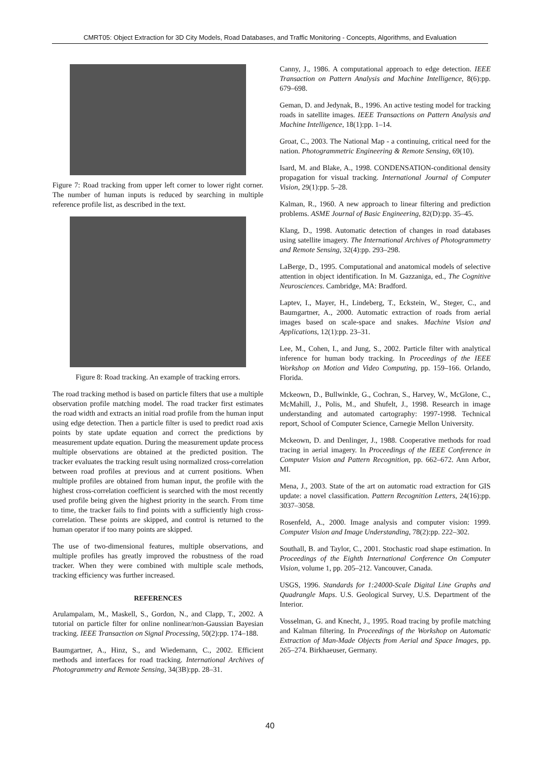CMRT05: Object Extraction for 3D City Models, Road Databases, and Traffic Monitoring - Concepts, Algorithms, and Evaluation
Figure 7: Road tracking from upper left corner to lower right corner. The number of human inputs is reduced by searching in multiple reference profile list, as described in the text.
Figure 8: Road tracking. An example of tracking errors.
The road tracking method is based on particle filters that use a multiple observation profile matching model. The road tracker first estimates the road width and extracts an initial road profile from the human input using edge detection. Then a particle filter is used to predict road axis points by state update equation and correct the predictions by measurement update equation. During the measurement update process multiple observations are obtained at the predicted position. The tracker evaluates the tracking result using normalized cross-correlation between road profiles at previous and at current positions. When multiple profiles are obtained from human input, the profile with the highest cross-correlation coefficient is searched with the most recently used profile being given the highest priority in the search. From time to time, the tracker fails to find points with a sufficiently high cross-correlation. These points are skipped, and control is returned to the human operator if too many points are skipped.
The use of two-dimensional features, multiple observations, and multiple profiles has greatly improved the robustness of the road tracker. When they were combined with multiple scale methods, tracking efficiency was further increased.
REFERENCES
Arulampalam, M., Maskell, S., Gordon, N., and Clapp, T., 2002. A tutorial on particle filter for online nonlinear/non-Gaussian Bayesian tracking. IEEE Transaction on Signal Processing, 50(2):pp. 174–188.
Baumgartner, A., Hinz, S., and Wiedemann, C., 2002. Efficient methods and interfaces for road tracking. International Archives of Photogrammetry and Remote Sensing, 34(3B):pp. 28–31.
Canny, J., 1986. A computational approach to edge detection. IEEE Transaction on Pattern Analysis and Machine Intelligence, 8(6):pp. 679–698.
Geman, D. and Jedynak, B., 1996. An active testing model for tracking roads in satellite images. IEEE Transactions on Pattern Analysis and Machine Intelligence, 18(1):pp. 1–14.
Groat, C., 2003. The National Map - a continuing, critical need for the nation. Photogrammetric Engineering & Remote Sensing, 69(10).
Isard, M. and Blake, A., 1998. CONDENSATION-conditional density propagation for visual tracking. International Journal of Computer Vision, 29(1):pp. 5–28.
Kalman, R., 1960. A new approach to linear filtering and prediction problems. ASME Journal of Basic Engineering, 82(D):pp. 35–45.
Klang, D., 1998. Automatic detection of changes in road databases using satellite imagery. The International Archives of Photogrammetry and Remote Sensing, 32(4):pp. 293–298.
LaBerge, D., 1995. Computational and anatomical models of selective attention in object identification. In M. Gazzaniga, ed., The Cognitive Neurosciences. Cambridge, MA: Bradford.
Laptev, I., Mayer, H., Lindeberg, T., Eckstein, W., Steger, C., and Baumgartner, A., 2000. Automatic extraction of roads from aerial images based on scale-space and snakes. Machine Vision and Applications, 12(1):pp. 23–31.
Lee, M., Cohen, I., and Jung, S., 2002. Particle filter with analytical inference for human body tracking. In Proceedings of the IEEE Workshop on Motion and Video Computing, pp. 159–166. Orlando, Florida.
Mckeown, D., Bullwinkle, G., Cochran, S., Harvey, W., McGlone, C., McMahill, J., Polis, M., and Shufelt, J., 1998. Research in image understanding and automated cartography: 1997-1998. Technical report, School of Computer Science, Carnegie Mellon University.
Mckeown, D. and Denlinger, J., 1988. Cooperative methods for road tracing in aerial imagery. In Proceedings of the IEEE Conference in Computer Vision and Pattern Recognition, pp. 662–672. Ann Arbor, MI.
Mena, J., 2003. State of the art on automatic road extraction for GIS update: a novel classification. Pattern Recognition Letters, 24(16):pp. 3037–3058.
Rosenfeld, A., 2000. Image analysis and computer vision: 1999. Computer Vision and Image Understanding, 78(2):pp. 222–302.
Southall, B. and Taylor, C., 2001. Stochastic road shape estimation. In Proceedings of the Eighth International Conference On Computer Vision, volume 1, pp. 205–212. Vancouver, Canada.
USGS, 1996. Standards for 1:24000-Scale Digital Line Graphs and Quadrangle Maps. U.S. Geological Survey, U.S. Department of the Interior.
Vosselman, G. and Knecht, J., 1995. Road tracing by profile matching and Kalman filtering. In Proceedings of the Workshop on Automatic Extraction of Man-Made Objects from Aerial and Space Images, pp. 265–274. Birkhaeuser, Germany.
40